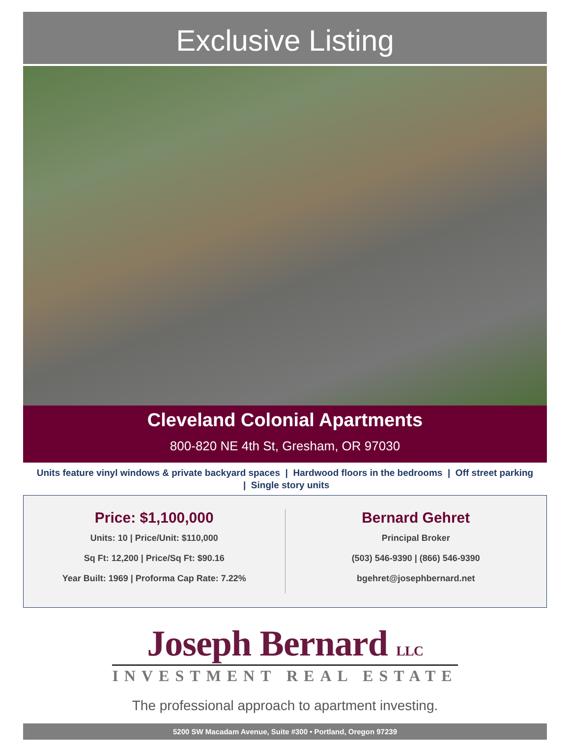Exclusive Listing
Cleveland Colonial Apartments
800-820 NE 4th St, Gresham, OR 97030
Units feature vinyl windows & private backyard spaces | Hardwood floors in the bedrooms | Off street parking | Single story units
Price: $1,100,000
Units: 10 | Price/Unit: $110,000
Sq Ft: 12,200 | Price/Sq Ft: $90.16
Year Built: 1969 | Proforma Cap Rate: 7.22%
Bernard Gehret
Principal Broker
(503) 546-9390 | (866) 546-9390
bgehret@josephbernard.net
Joseph Bernard LLC
INVESTMENT REAL ESTATE
The professional approach to apartment investing.
5200 SW Macadam Avenue, Suite #300 • Portland, Oregon 97239